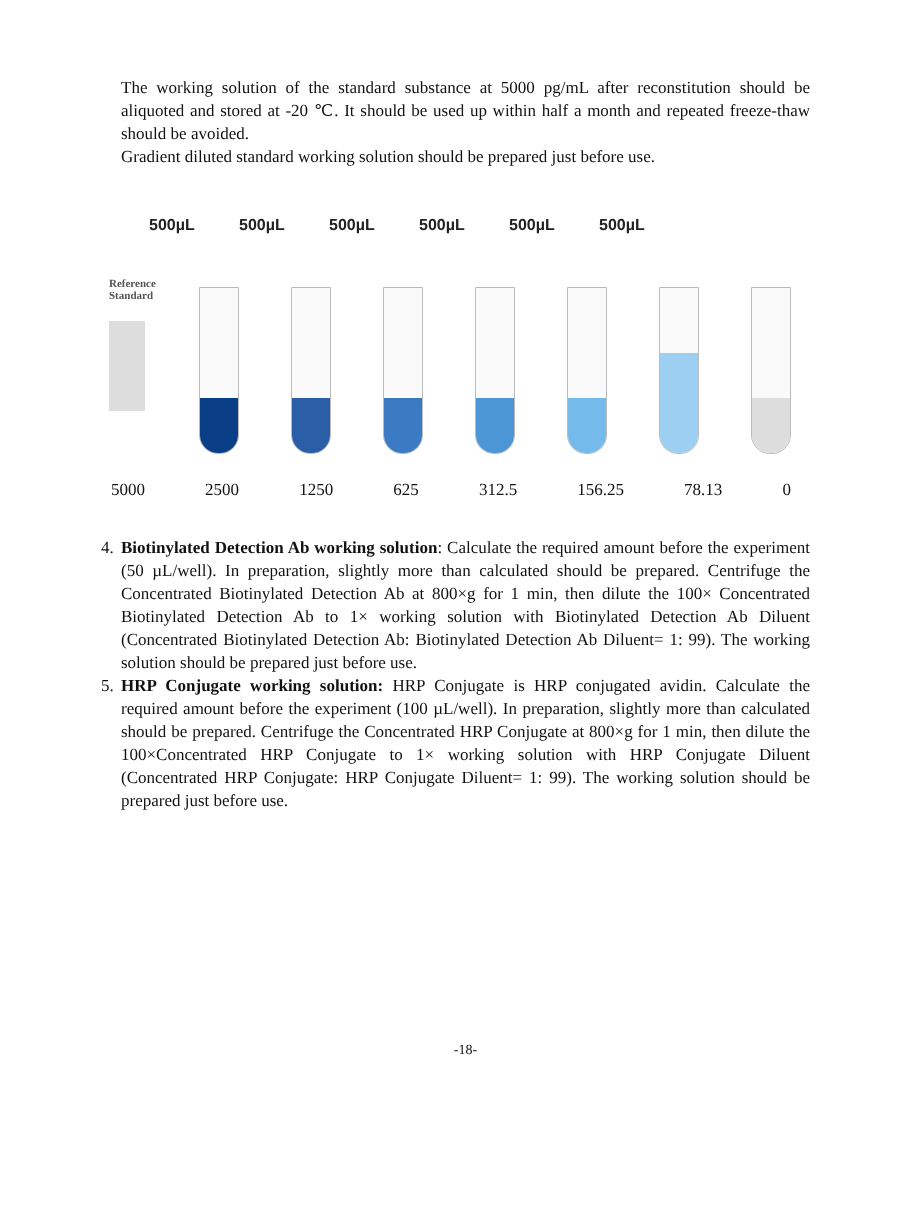The working solution of the standard substance at 5000 pg/mL after reconstitution should be aliquoted and stored at -20 ℃. It should be used up within half a month and repeated freeze-thaw should be avoided.
Gradient diluted standard working solution should be prepared just before use.
500µL 500µL 500µL 500µL 500µL 500µL
Reference
Standard
5000 2500 1250 625 312.5 156.25 78.13 0
4. Biotinylated Detection Ab working solution: Calculate the required amount before the experiment (50 µL/well). In preparation, slightly more than calculated should be prepared. Centrifuge the Concentrated Biotinylated Detection Ab at 800×g for 1 min, then dilute the 100× Concentrated Biotinylated Detection Ab to 1× working solution with Biotinylated Detection Ab Diluent (Concentrated Biotinylated Detection Ab: Biotinylated Detection Ab Diluent= 1: 99). The working solution should be prepared just before use.
5. HRP Conjugate working solution: HRP Conjugate is HRP conjugated avidin. Calculate the required amount before the experiment (100 µL/well). In preparation, slightly more than calculated should be prepared. Centrifuge the Concentrated HRP Conjugate at 800×g for 1 min, then dilute the 100×Concentrated HRP Conjugate to 1× working solution with HRP Conjugate Diluent (Concentrated HRP Conjugate: HRP Conjugate Diluent= 1: 99). The working solution should be prepared just before use.
-18-